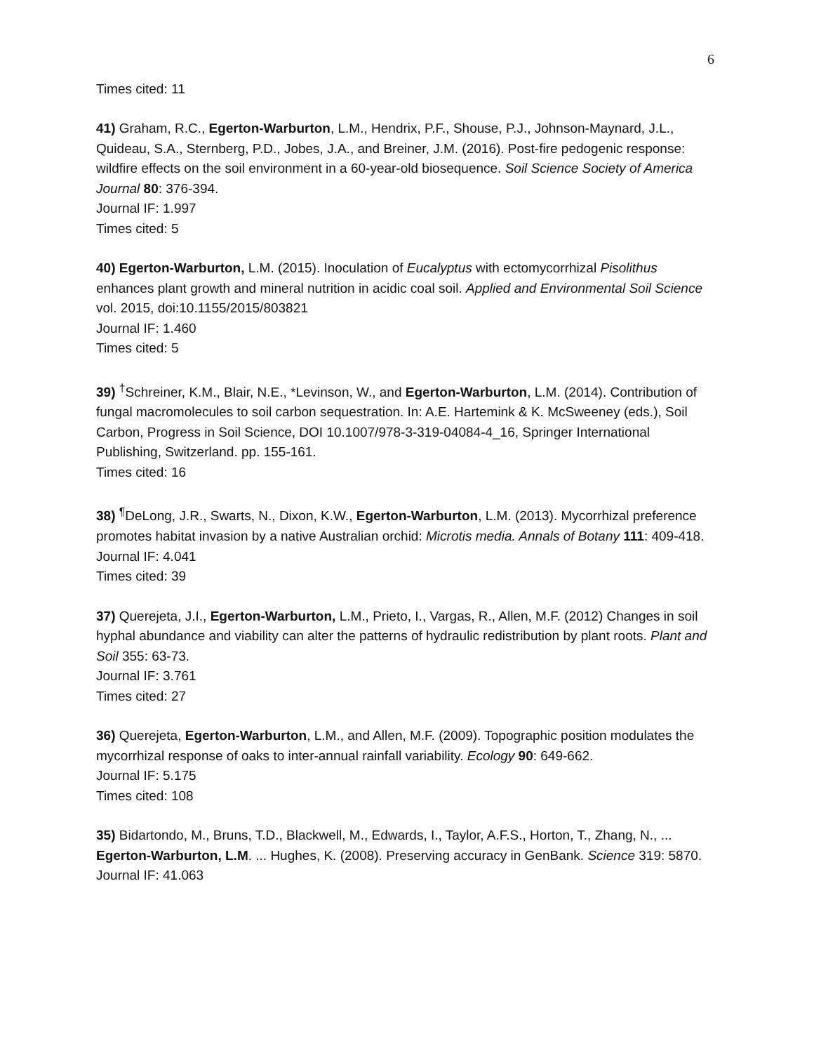6
Times cited: 11
41) Graham, R.C., Egerton-Warburton, L.M., Hendrix, P.F., Shouse, P.J., Johnson-Maynard, J.L., Quideau, S.A., Sternberg, P.D., Jobes, J.A., and Breiner, J.M. (2016). Post-fire pedogenic response: wildfire effects on the soil environment in a 60-year-old biosequence. Soil Science Society of America Journal 80: 376-394.
Journal IF: 1.997
Times cited: 5
40) Egerton-Warburton, L.M. (2015). Inoculation of Eucalyptus with ectomycorrhizal Pisolithus enhances plant growth and mineral nutrition in acidic coal soil. Applied and Environmental Soil Science vol. 2015, doi:10.1155/2015/803821
Journal IF: 1.460
Times cited: 5
39) <sup>†</sup>Schreiner, K.M., Blair, N.E., *Levinson, W., and Egerton-Warburton, L.M. (2014). Contribution of fungal macromolecules to soil carbon sequestration. In: A.E. Hartemink & K. McSweeney (eds.), Soil Carbon, Progress in Soil Science, DOI 10.1007/978-3-319-04084-4_16, Springer International Publishing, Switzerland. pp. 155-161.
Times cited: 16
38) <sup>¶</sup>DeLong, J.R., Swarts, N., Dixon, K.W., Egerton-Warburton, L.M. (2013). Mycorrhizal preference promotes habitat invasion by a native Australian orchid: Microtis media. Annals of Botany 111: 409-418.
Journal IF: 4.041
Times cited: 39
37) Querejeta, J.I., Egerton-Warburton, L.M., Prieto, I., Vargas, R., Allen, M.F. (2012) Changes in soil hyphal abundance and viability can alter the patterns of hydraulic redistribution by plant roots. Plant and Soil 355: 63-73.
Journal IF: 3.761
Times cited: 27
36) Querejeta, Egerton-Warburton, L.M., and Allen, M.F. (2009). Topographic position modulates the mycorrhizal response of oaks to inter-annual rainfall variability. Ecology 90: 649-662.
Journal IF: 5.175
Times cited: 108
35) Bidartondo, M., Bruns, T.D., Blackwell, M., Edwards, I., Taylor, A.F.S., Horton, T., Zhang, N., ... Egerton-Warburton, L.M. ... Hughes, K. (2008). Preserving accuracy in GenBank. Science 319: 5870.
Journal IF: 41.063